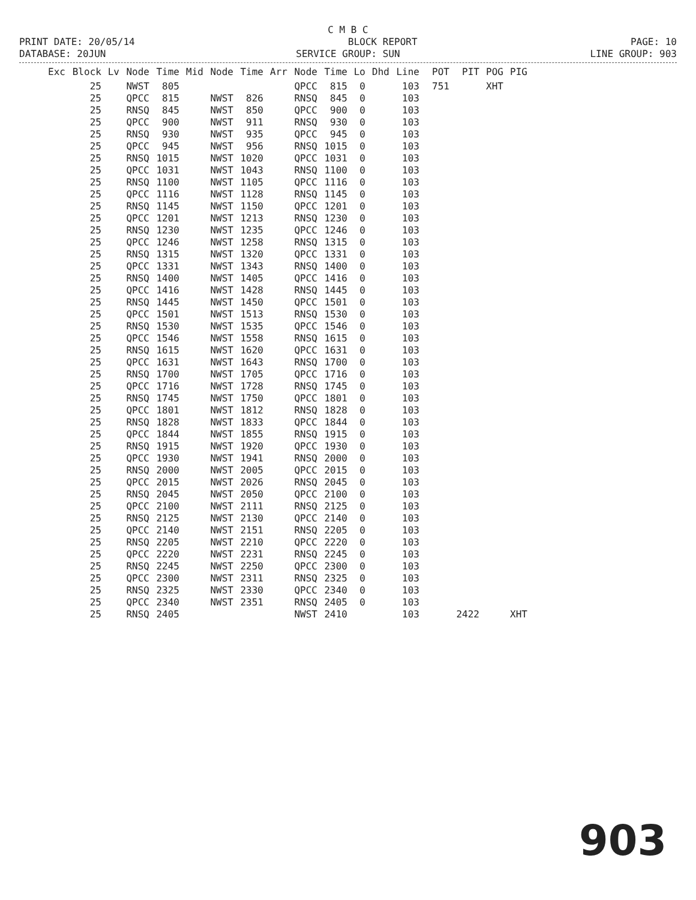C M B C
PRINT DATE: 20/05/14 BLOCK REPORT PAGE: 10
DATABASE: 20JUN SERVICE GROUP: SUN LINE GROUP: 903
| Exc | Block | Lv | Node | Time | Mid | Node | Time | Arr | Node | Time | Lo | Dhd | Line | POT | PIT | POG | PIG |
| --- | --- | --- | --- | --- | --- | --- | --- | --- | --- | --- | --- | --- | --- | --- | --- | --- | --- |
| | 25 | | NWST | 805 | | | | | QPCC | 815 | 0 | | 103 | 751 | | XHT | |
| | 25 | | QPCC | 815 | NWST | | 826 | RNSQ | | 845 | 0 | | 103 | | | | |
| | 25 | | RNSQ | 845 | NWST | | 850 | QPCC | | 900 | 0 | | 103 | | | | |
| | 25 | | QPCC | 900 | NWST | | 911 | RNSQ | | 930 | 0 | | 103 | | | | |
| | 25 | | RNSQ | 930 | NWST | | 935 | QPCC | | 945 | 0 | | 103 | | | | |
| | 25 | | QPCC | 945 | NWST | | 956 | RNSQ | | 1015 | 0 | | 103 | | | | |
| | 25 | | RNSQ | 1015 | NWST | | 1020 | QPCC | | 1031 | 0 | | 103 | | | | |
| | 25 | | QPCC | 1031 | NWST | | 1043 | RNSQ | | 1100 | 0 | | 103 | | | | |
| | 25 | | RNSQ | 1100 | NWST | | 1105 | QPCC | | 1116 | 0 | | 103 | | | | |
| | 25 | | QPCC | 1116 | NWST | | 1128 | RNSQ | | 1145 | 0 | | 103 | | | | |
| | 25 | | RNSQ | 1145 | NWST | | 1150 | QPCC | | 1201 | 0 | | 103 | | | | |
| | 25 | | QPCC | 1201 | NWST | | 1213 | RNSQ | | 1230 | 0 | | 103 | | | | |
| | 25 | | RNSQ | 1230 | NWST | | 1235 | QPCC | | 1246 | 0 | | 103 | | | | |
| | 25 | | QPCC | 1246 | NWST | | 1258 | RNSQ | | 1315 | 0 | | 103 | | | | |
| | 25 | | RNSQ | 1315 | NWST | | 1320 | QPCC | | 1331 | 0 | | 103 | | | | |
| | 25 | | QPCC | 1331 | NWST | | 1343 | RNSQ | | 1400 | 0 | | 103 | | | | |
| | 25 | | RNSQ | 1400 | NWST | | 1405 | QPCC | | 1416 | 0 | | 103 | | | | |
| | 25 | | QPCC | 1416 | NWST | | 1428 | RNSQ | | 1445 | 0 | | 103 | | | | |
| | 25 | | RNSQ | 1445 | NWST | | 1450 | QPCC | | 1501 | 0 | | 103 | | | | |
| | 25 | | QPCC | 1501 | NWST | | 1513 | RNSQ | | 1530 | 0 | | 103 | | | | |
| | 25 | | RNSQ | 1530 | NWST | | 1535 | QPCC | | 1546 | 0 | | 103 | | | | |
| | 25 | | QPCC | 1546 | NWST | | 1558 | RNSQ | | 1615 | 0 | | 103 | | | | |
| | 25 | | RNSQ | 1615 | NWST | | 1620 | QPCC | | 1631 | 0 | | 103 | | | | |
| | 25 | | QPCC | 1631 | NWST | | 1643 | RNSQ | | 1700 | 0 | | 103 | | | | |
| | 25 | | RNSQ | 1700 | NWST | | 1705 | QPCC | | 1716 | 0 | | 103 | | | | |
| | 25 | | QPCC | 1716 | NWST | | 1728 | RNSQ | | 1745 | 0 | | 103 | | | | |
| | 25 | | RNSQ | 1745 | NWST | | 1750 | QPCC | | 1801 | 0 | | 103 | | | | |
| | 25 | | QPCC | 1801 | NWST | | 1812 | RNSQ | | 1828 | 0 | | 103 | | | | |
| | 25 | | RNSQ | 1828 | NWST | | 1833 | QPCC | | 1844 | 0 | | 103 | | | | |
| | 25 | | QPCC | 1844 | NWST | | 1855 | RNSQ | | 1915 | 0 | | 103 | | | | |
| | 25 | | RNSQ | 1915 | NWST | | 1920 | QPCC | | 1930 | 0 | | 103 | | | | |
| | 25 | | QPCC | 1930 | NWST | | 1941 | RNSQ | | 2000 | 0 | | 103 | | | | |
| | 25 | | RNSQ | 2000 | NWST | | 2005 | QPCC | | 2015 | 0 | | 103 | | | | |
| | 25 | | QPCC | 2015 | NWST | | 2026 | RNSQ | | 2045 | 0 | | 103 | | | | |
| | 25 | | RNSQ | 2045 | NWST | | 2050 | QPCC | | 2100 | 0 | | 103 | | | | |
| | 25 | | QPCC | 2100 | NWST | | 2111 | RNSQ | | 2125 | 0 | | 103 | | | | |
| | 25 | | RNSQ | 2125 | NWST | | 2130 | QPCC | | 2140 | 0 | | 103 | | | | |
| | 25 | | QPCC | 2140 | NWST | | 2151 | RNSQ | | 2205 | 0 | | 103 | | | | |
| | 25 | | RNSQ | 2205 | NWST | | 2210 | QPCC | | 2220 | 0 | | 103 | | | | |
| | 25 | | QPCC | 2220 | NWST | | 2231 | RNSQ | | 2245 | 0 | | 103 | | | | |
| | 25 | | RNSQ | 2245 | NWST | | 2250 | QPCC | | 2300 | 0 | | 103 | | | | |
| | 25 | | QPCC | 2300 | NWST | | 2311 | RNSQ | | 2325 | 0 | | 103 | | | | |
| | 25 | | RNSQ | 2325 | NWST | | 2330 | QPCC | | 2340 | 0 | | 103 | | | | |
| | 25 | | QPCC | 2340 | NWST | | 2351 | RNSQ | | 2405 | 0 | | 103 | | | | |
| | 25 | | RNSQ | 2405 | | | | NWST | | 2410 | | | 103 | | 2422 | | XHT |
903